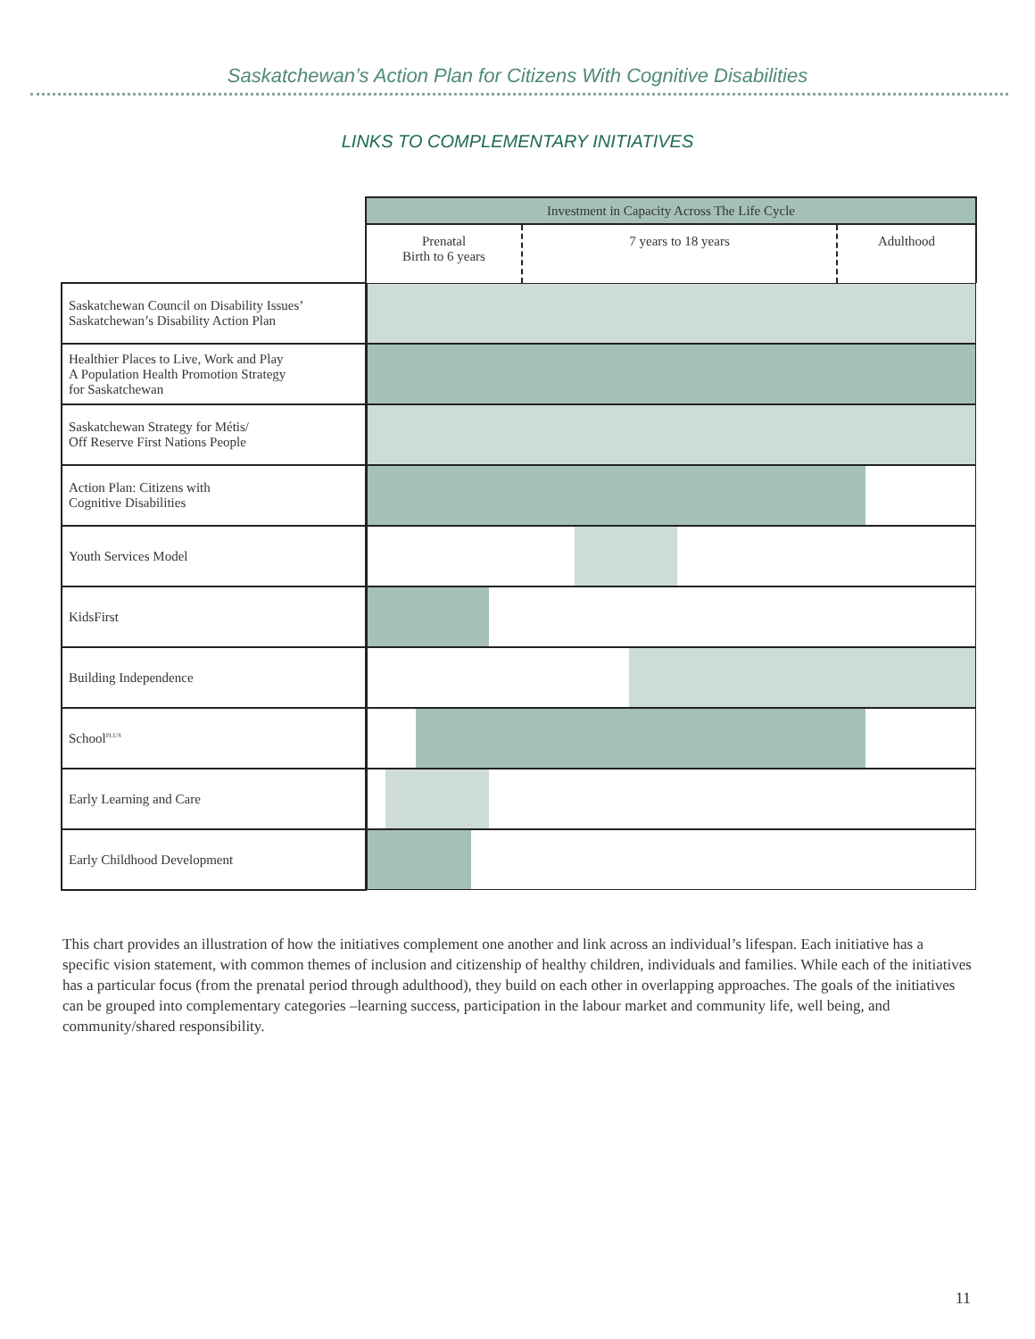Saskatchewan’s Action Plan for Citizens With Cognitive Disabilities
LINKS TO COMPLEMENTARY INITIATIVES
| | Investment in Capacity Across The Life Cycle | | |
| --- | --- | --- | --- |
| | Prenatal Birth to 6 years | 7 years to 18 years | Adulthood |
| Saskatchewan Council on Disability Issues’ Saskatchewan’s Disability Action Plan | | | |
| Healthier Places to Live, Work and Play A Population Health Promotion Strategy for Saskatchewan | | | |
| Saskatchewan Strategy for Métis/ Off Reserve First Nations People | | | |
| Action Plan: Citizens with Cognitive Disabilities | | | |
| Youth Services Model | | | |
| KidsFirst | | | |
| Building Independence | | | |
| School<sup>PLUS</sup> | | | |
| Early Learning and Care | | | |
| Early Childhood Development | | | |
This chart provides an illustration of how the initiatives complement one another and link across an individual’s lifespan. Each initiative has a specific vision statement, with common themes of inclusion and citizenship of healthy children, individuals and families. While each of the initiatives has a particular focus (from the prenatal period through adulthood), they build on each other in overlapping approaches. The goals of the initiatives can be grouped into complementary categories –learning success, participation in the labour market and community life, well being, and community/shared responsibility.
11